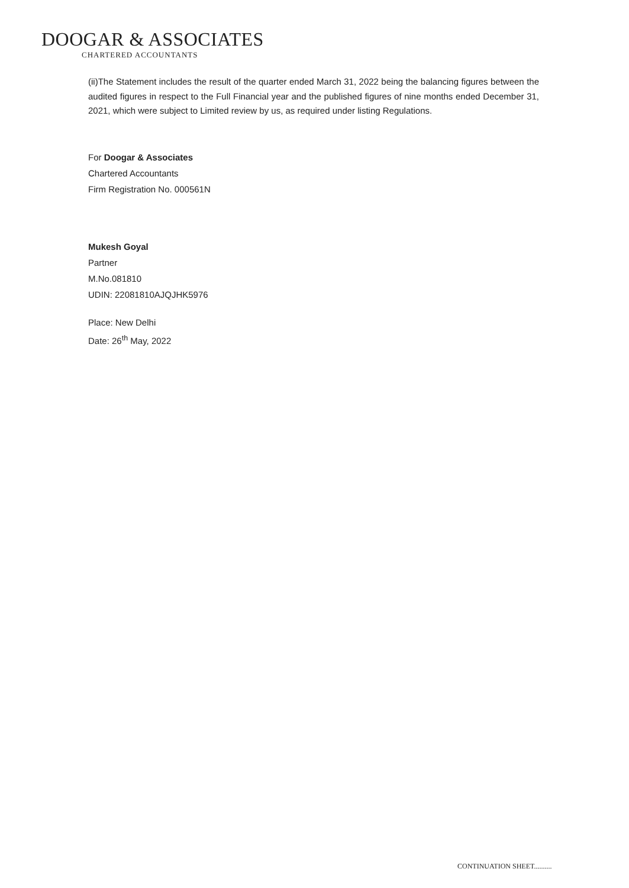DOOGAR & ASSOCIATES
CHARTERED ACCOUNTANTS
(ii)The Statement includes the result of the quarter ended March 31, 2022 being the balancing figures between the audited figures in respect to the Full Financial year and the published figures of nine months ended December 31, 2021, which were subject to Limited review by us, as required under listing Regulations.
For Doogar & Associates
Chartered Accountants
Firm Registration No. 000561N
Mukesh Goyal
Partner
M.No.081810
UDIN: 22081810AJQJHK5976
Place: New Delhi
Date: 26<sup>th</sup> May, 2022
CONTINUATION SHEET..........